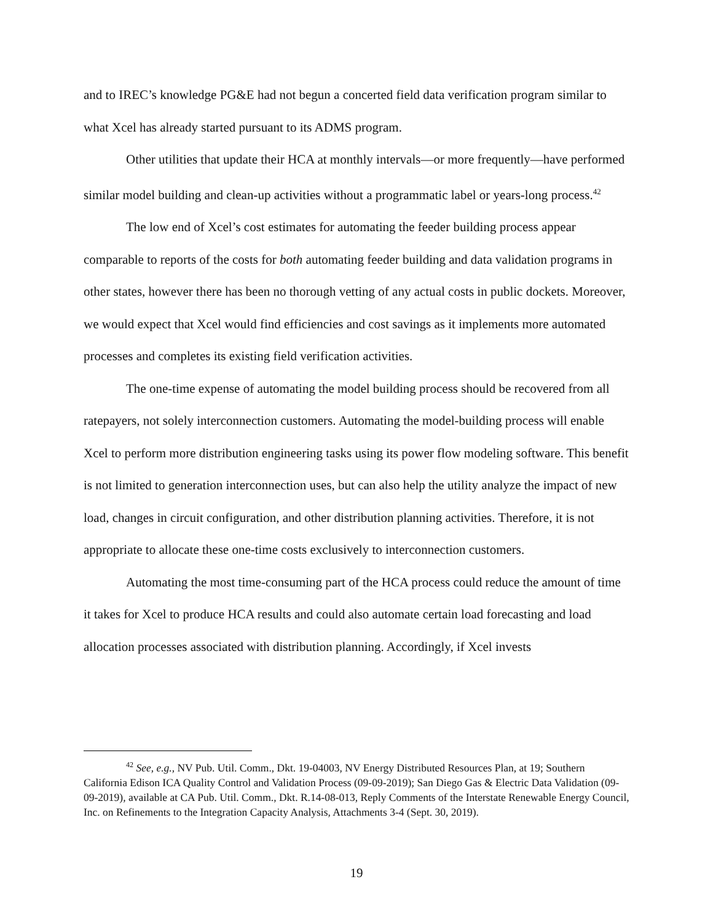and to IREC’s knowledge PG&E had not begun a concerted field data verification program similar to what Xcel has already started pursuant to its ADMS program.
Other utilities that update their HCA at monthly intervals—or more frequently—have performed similar model building and clean-up activities without a programmatic label or years-long process.<sup>42</sup>
The low end of Xcel’s cost estimates for automating the feeder building process appear comparable to reports of the costs for both automating feeder building and data validation programs in other states, however there has been no thorough vetting of any actual costs in public dockets. Moreover, we would expect that Xcel would find efficiencies and cost savings as it implements more automated processes and completes its existing field verification activities.
The one-time expense of automating the model building process should be recovered from all ratepayers, not solely interconnection customers. Automating the model-building process will enable Xcel to perform more distribution engineering tasks using its power flow modeling software. This benefit is not limited to generation interconnection uses, but can also help the utility analyze the impact of new load, changes in circuit configuration, and other distribution planning activities. Therefore, it is not appropriate to allocate these one-time costs exclusively to interconnection customers.
Automating the most time-consuming part of the HCA process could reduce the amount of time it takes for Xcel to produce HCA results and could also automate certain load forecasting and load allocation processes associated with distribution planning. Accordingly, if Xcel invests
<sup>42</sup> See, e.g., NV Pub. Util. Comm., Dkt. 19-04003, NV Energy Distributed Resources Plan, at 19; Southern California Edison ICA Quality Control and Validation Process (09-09-2019); San Diego Gas & Electric Data Validation (09-09-2019), available at CA Pub. Util. Comm., Dkt. R.14-08-013, Reply Comments of the Interstate Renewable Energy Council, Inc. on Refinements to the Integration Capacity Analysis, Attachments 3-4 (Sept. 30, 2019).
19